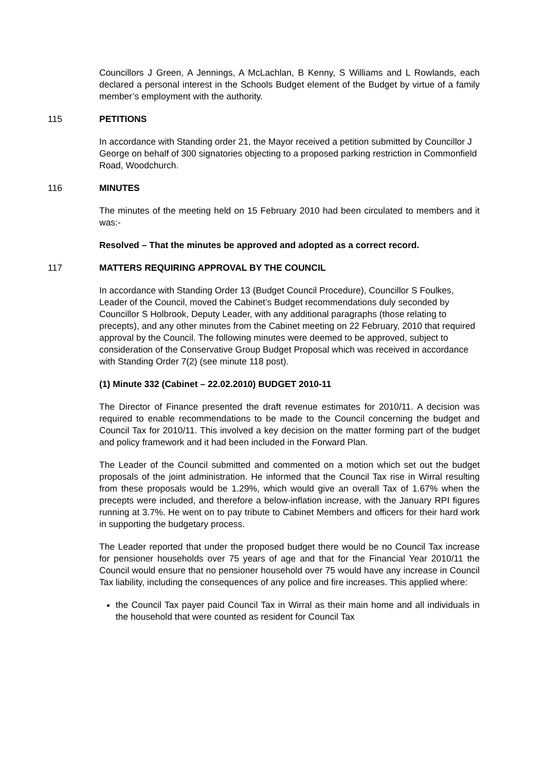Councillors J Green, A Jennings, A McLachlan, B Kenny, S Williams and L Rowlands, each declared a personal interest in the Schools Budget element of the Budget by virtue of a family member’s employment with the authority.
115 PETITIONS
In accordance with Standing order 21, the Mayor received a petition submitted by Councillor J George on behalf of 300 signatories objecting to a proposed parking restriction in Commonfield Road, Woodchurch.
116 MINUTES
The minutes of the meeting held on 15 February 2010 had been circulated to members and it was:-
Resolved – That the minutes be approved and adopted as a correct record.
117 MATTERS REQUIRING APPROVAL BY THE COUNCIL
In accordance with Standing Order 13 (Budget Council Procedure), Councillor S Foulkes, Leader of the Council, moved the Cabinet’s Budget recommendations duly seconded by Councillor S Holbrook, Deputy Leader, with any additional paragraphs (those relating to precepts), and any other minutes from the Cabinet meeting on 22 February, 2010 that required approval by the Council. The following minutes were deemed to be approved, subject to consideration of the Conservative Group Budget Proposal which was received in accordance with Standing Order 7(2) (see minute 118 post).
(1) Minute 332 (Cabinet – 22.02.2010) BUDGET 2010-11
The Director of Finance presented the draft revenue estimates for 2010/11. A decision was required to enable recommendations to be made to the Council concerning the budget and Council Tax for 2010/11. This involved a key decision on the matter forming part of the budget and policy framework and it had been included in the Forward Plan.
The Leader of the Council submitted and commented on a motion which set out the budget proposals of the joint administration. He informed that the Council Tax rise in Wirral resulting from these proposals would be 1.29%, which would give an overall Tax of 1.67% when the precepts were included, and therefore a below-inflation increase, with the January RPI figures running at 3.7%. He went on to pay tribute to Cabinet Members and officers for their hard work in supporting the budgetary process.
The Leader reported that under the proposed budget there would be no Council Tax increase for pensioner households over 75 years of age and that for the Financial Year 2010/11 the Council would ensure that no pensioner household over 75 would have any increase in Council Tax liability, including the consequences of any police and fire increases. This applied where:
the Council Tax payer paid Council Tax in Wirral as their main home and all individuals in the household that were counted as resident for Council Tax